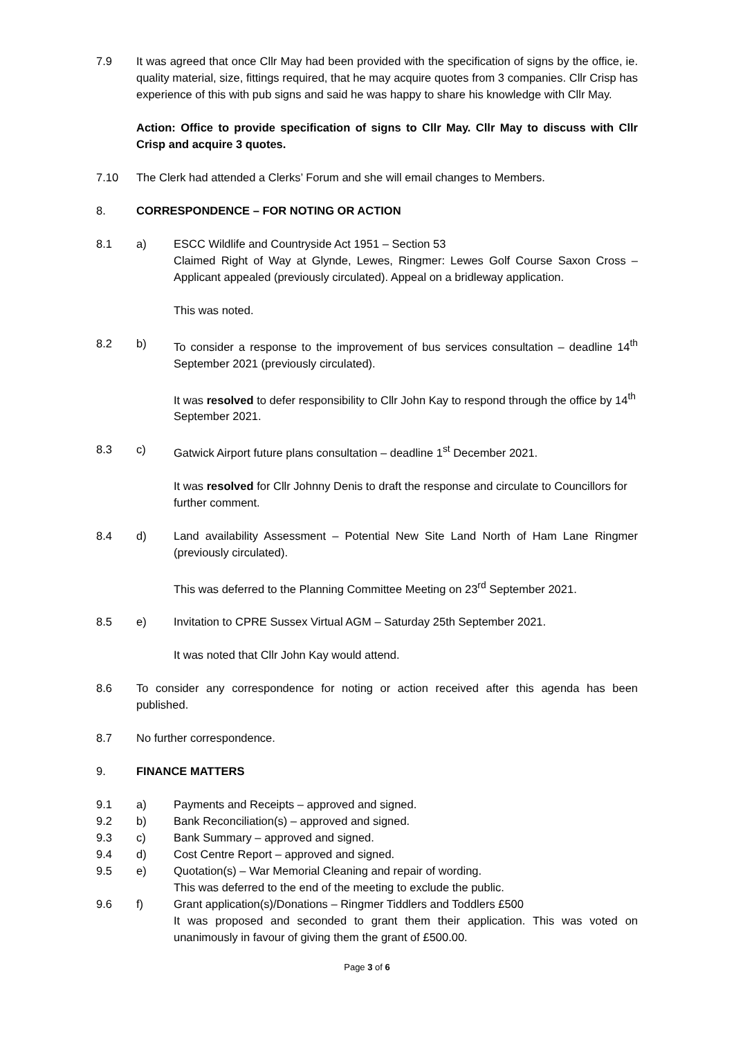7.9 It was agreed that once Cllr May had been provided with the specification of signs by the office, ie. quality material, size, fittings required, that he may acquire quotes from 3 companies. Cllr Crisp has experience of this with pub signs and said he was happy to share his knowledge with Cllr May.
Action: Office to provide specification of signs to Cllr May. Cllr May to discuss with Cllr Crisp and acquire 3 quotes.
7.10 The Clerk had attended a Clerks’ Forum and she will email changes to Members.
8. CORRESPONDENCE – FOR NOTING OR ACTION
8.1 a) ESCC Wildlife and Countryside Act 1951 – Section 53
Claimed Right of Way at Glynde, Lewes, Ringmer: Lewes Golf Course Saxon Cross – Applicant appealed (previously circulated). Appeal on a bridleway application.
This was noted.
8.2 b) To consider a response to the improvement of bus services consultation – deadline 14<sup>th</sup> September 2021 (previously circulated).
It was resolved to defer responsibility to Cllr John Kay to respond through the office by 14<sup>th</sup> September 2021.
8.3 c) Gatwick Airport future plans consultation – deadline 1<sup>st</sup> December 2021.
It was resolved for Cllr Johnny Denis to draft the response and circulate to Councillors for further comment.
8.4 d) Land availability Assessment – Potential New Site Land North of Ham Lane Ringmer (previously circulated).
This was deferred to the Planning Committee Meeting on 23<sup>rd</sup> September 2021.
8.5 e) Invitation to CPRE Sussex Virtual AGM – Saturday 25th September 2021.
It was noted that Cllr John Kay would attend.
8.6 To consider any correspondence for noting or action received after this agenda has been published.
8.7 No further correspondence.
9. FINANCE MATTERS
9.1 a) Payments and Receipts – approved and signed.
9.2 b) Bank Reconciliation(s) – approved and signed.
9.3 c) Bank Summary – approved and signed.
9.4 d) Cost Centre Report – approved and signed.
9.5 e) Quotation(s) – War Memorial Cleaning and repair of wording.
This was deferred to the end of the meeting to exclude the public.
9.6 f) Grant application(s)/Donations – Ringmer Tiddlers and Toddlers £500
It was proposed and seconded to grant them their application. This was voted on unanimously in favour of giving them the grant of £500.00.
Page 3 of 6